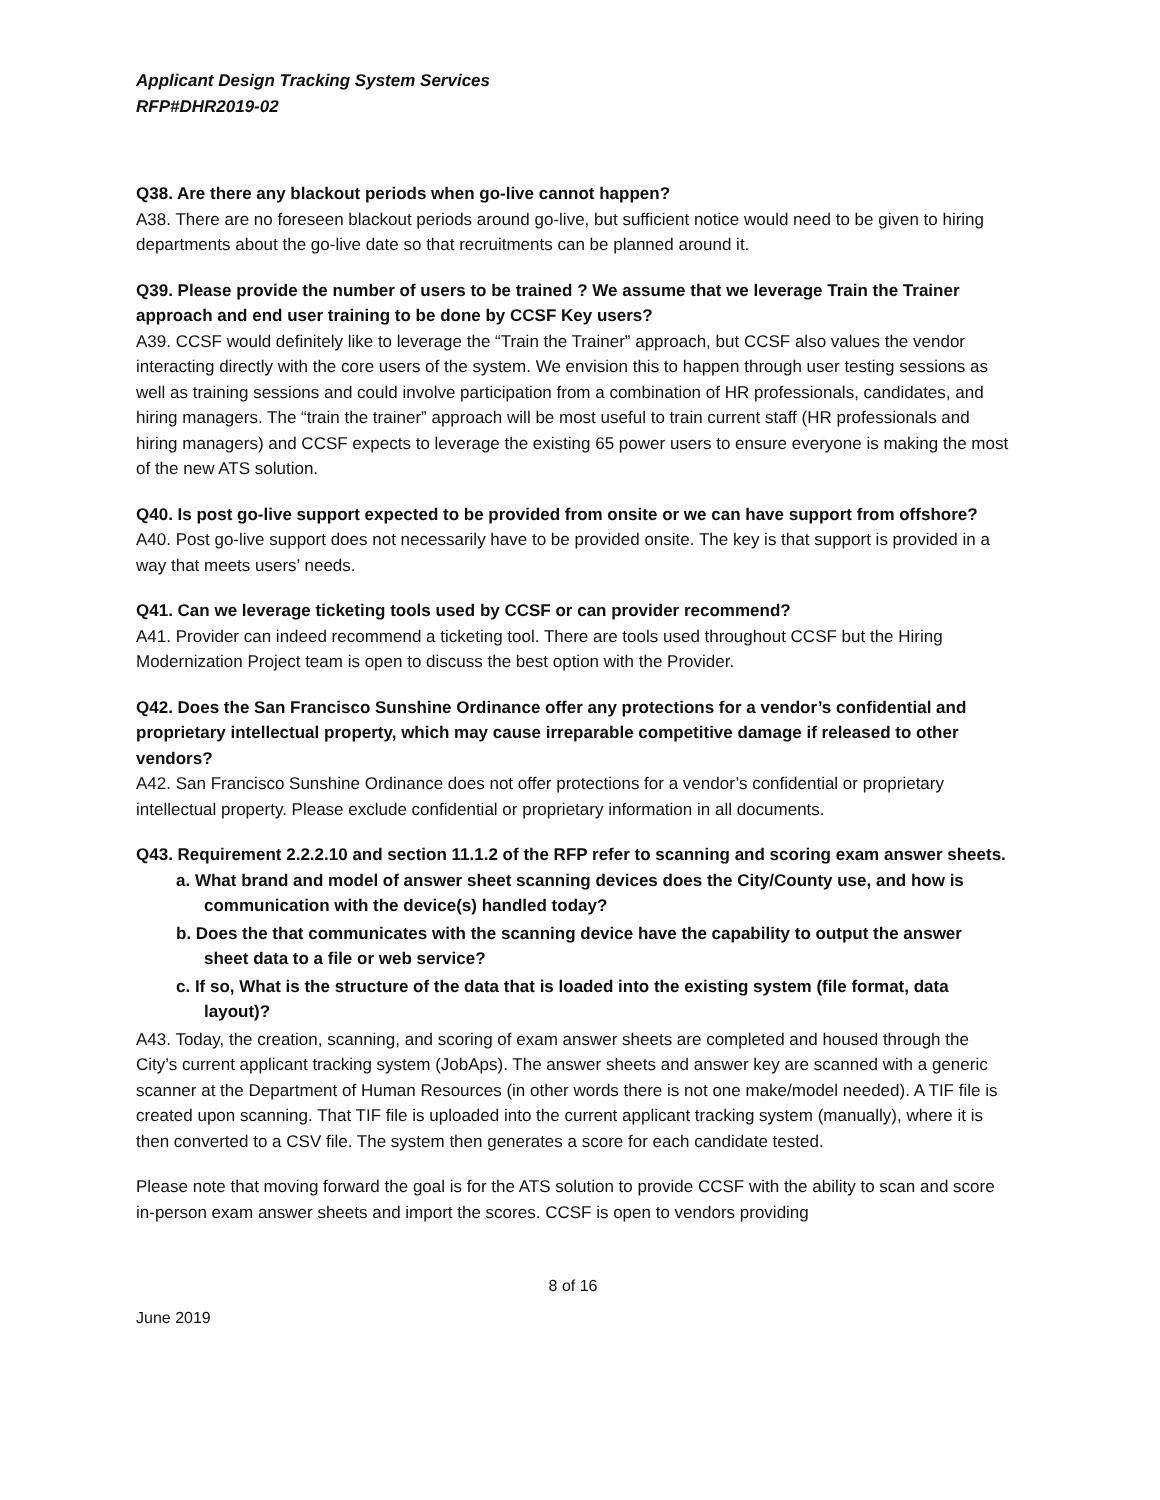Applicant Design Tracking System Services
RFP#DHR2019-02
Q38. Are there any blackout periods when go-live cannot happen?
A38. There are no foreseen blackout periods around go-live, but sufficient notice would need to be given to hiring departments about the go-live date so that recruitments can be planned around it.
Q39. Please provide the number of users to be trained ? We assume that we leverage Train the Trainer approach and end user training to be done by CCSF Key users?
A39. CCSF would definitely like to leverage the “Train the Trainer” approach, but CCSF also values the vendor interacting directly with the core users of the system. We envision this to happen through user testing sessions as well as training sessions and could involve participation from a combination of HR professionals, candidates, and hiring managers. The “train the trainer” approach will be most useful to train current staff (HR professionals and hiring managers) and CCSF expects to leverage the existing 65 power users to ensure everyone is making the most of the new ATS solution.
Q40. Is post go-live support expected to be provided from onsite or we can have support from offshore?
A40. Post go-live support does not necessarily have to be provided onsite. The key is that support is provided in a way that meets users’ needs.
Q41. Can we leverage ticketing tools used by CCSF or can provider recommend?
A41. Provider can indeed recommend a ticketing tool. There are tools used throughout CCSF but the Hiring Modernization Project team is open to discuss the best option with the Provider.
Q42. Does the San Francisco Sunshine Ordinance offer any protections for a vendor’s confidential and proprietary intellectual property, which may cause irreparable competitive damage if released to other vendors?
A42. San Francisco Sunshine Ordinance does not offer protections for a vendor’s confidential or proprietary intellectual property. Please exclude confidential or proprietary information in all documents.
Q43. Requirement 2.2.2.10 and section 11.1.2 of the RFP refer to scanning and scoring exam answer sheets.
a. What brand and model of answer sheet scanning devices does the City/County use, and how is communication with the device(s) handled today?
b. Does the that communicates with the scanning device have the capability to output the answer sheet data to a file or web service?
c. If so, What is the structure of the data that is loaded into the existing system (file format, data layout)?
A43. Today, the creation, scanning, and scoring of exam answer sheets are completed and housed through the City’s current applicant tracking system (JobAps). The answer sheets and answer key are scanned with a generic scanner at the Department of Human Resources (in other words there is not one make/model needed). A TIF file is created upon scanning. That TIF file is uploaded into the current applicant tracking system (manually), where it is then converted to a CSV file. The system then generates a score for each candidate tested.
Please note that moving forward the goal is for the ATS solution to provide CCSF with the ability to scan and score in-person exam answer sheets and import the scores. CCSF is open to vendors providing
8 of 16
June 2019